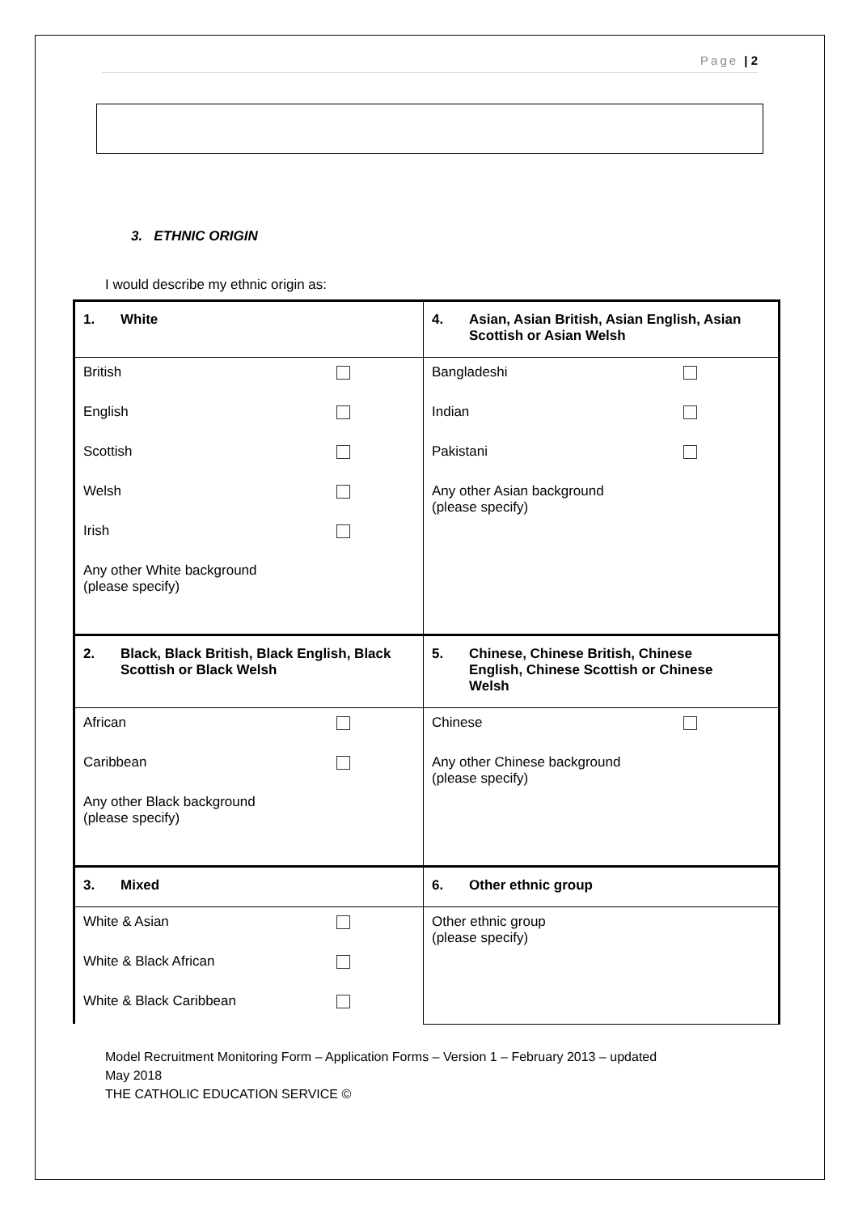Page | 2
3. ETHNIC ORIGIN
I would describe my ethnic origin as:
| 1. White | 4. Asian, Asian British, Asian English, Asian Scottish or Asian Welsh |
| British English Scottish Welsh Irish Any other White background (please specify) | Bangladeshi Indian Pakistani Any other Asian background (please specify) |
| 2. Black, Black British, Black English, Black Scottish or Black Welsh | 5. Chinese, Chinese British, Chinese English, Chinese Scottish or Chinese Welsh |
| African Caribbean Any other Black background (please specify) | Chinese Any other Chinese background (please specify) |
| 3. Mixed | 6. Other ethnic group |
| White & Asian White & Black African White & Black Caribbean | Other ethnic group (please specify) |
Model Recruitment Monitoring Form – Application Forms – Version 1 – February 2013 – updated
May 2018
THE CATHOLIC EDUCATION SERVICE ©